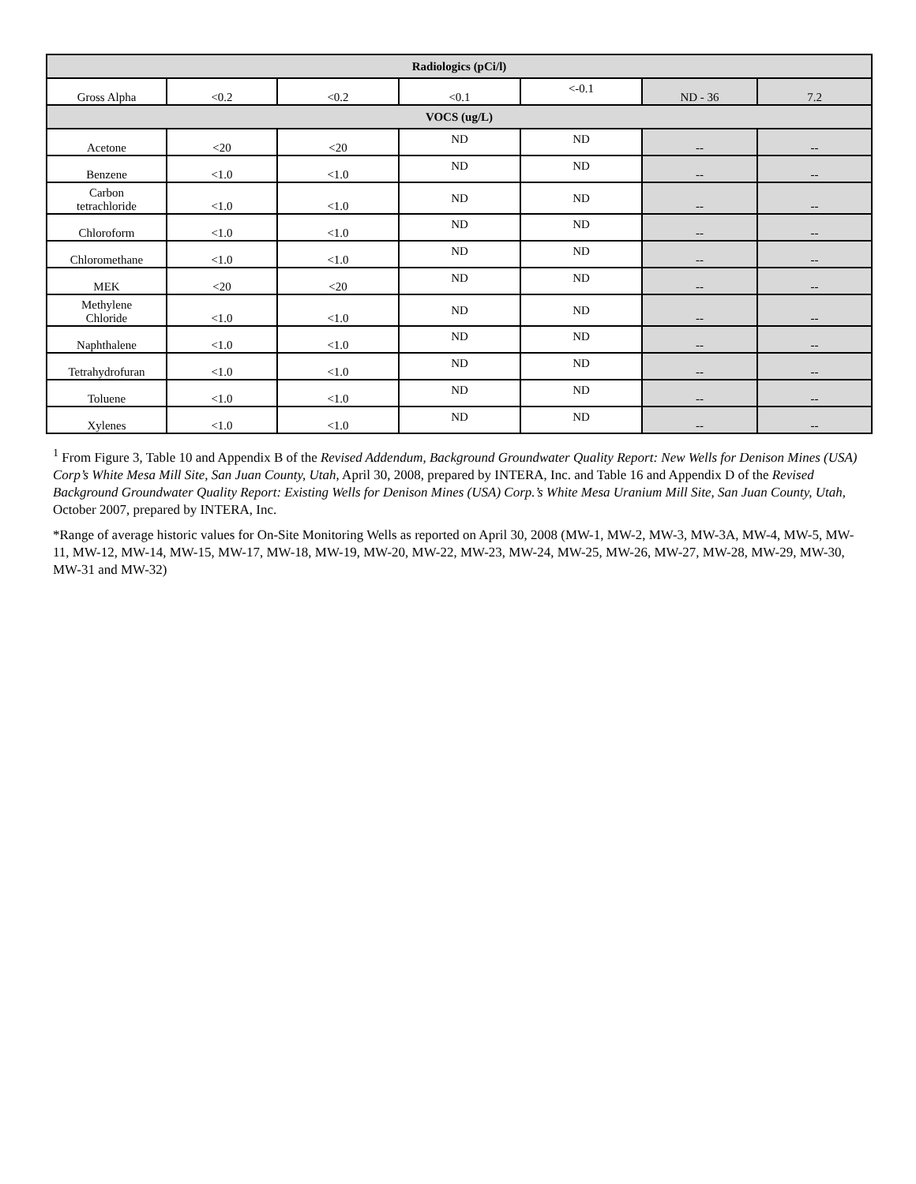| Radiologics (pCi/l) | | | | | | |
| --- | --- | --- | --- | --- | --- | --- |
| Gross Alpha | <0.2 | <0.2 | <0.1 | <-0.1 | ND - 36 | 7.2 |
| VOCS (ug/L) | | | | | | |
| Acetone | <20 | <20 | ND | ND | -- | -- |
| Benzene | <1.0 | <1.0 | ND | ND | -- | -- |
| Carbon tetrachloride | <1.0 | <1.0 | ND | ND | -- | -- |
| Chloroform | <1.0 | <1.0 | ND | ND | -- | -- |
| Chloromethane | <1.0 | <1.0 | ND | ND | -- | -- |
| MEK | <20 | <20 | ND | ND | -- | -- |
| Methylene Chloride | <1.0 | <1.0 | ND | ND | -- | -- |
| Naphthalene | <1.0 | <1.0 | ND | ND | -- | -- |
| Tetrahydrofuran | <1.0 | <1.0 | ND | ND | -- | -- |
| Toluene | <1.0 | <1.0 | ND | ND | -- | -- |
| Xylenes | <1.0 | <1.0 | ND | ND | -- | -- |
<sup>1</sup> From Figure 3, Table 10 and Appendix B of the Revised Addendum, Background Groundwater Quality Report: New Wells for Denison Mines (USA) Corp’s White Mesa Mill Site, San Juan County, Utah, April 30, 2008, prepared by INTERA, Inc. and Table 16 and Appendix D of the Revised Background Groundwater Quality Report: Existing Wells for Denison Mines (USA) Corp.’s White Mesa Uranium Mill Site, San Juan County, Utah, October 2007, prepared by INTERA, Inc.
*Range of average historic values for On-Site Monitoring Wells as reported on April 30, 2008 (MW-1, MW-2, MW-3, MW-3A, MW-4, MW-5, MW-11, MW-12, MW-14, MW-15, MW-17, MW-18, MW-19, MW-20, MW-22, MW-23, MW-24, MW-25, MW-26, MW-27, MW-28, MW-29, MW-30, MW-31 and MW-32)